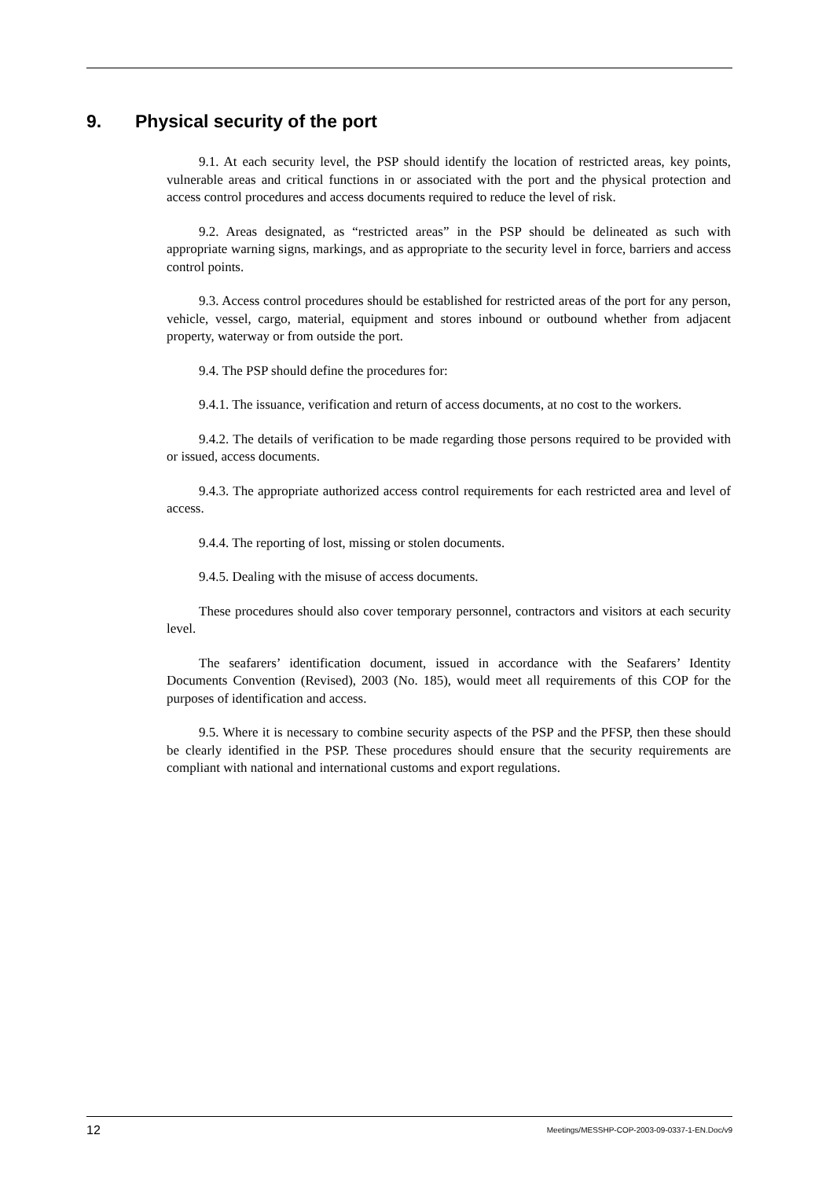9. Physical security of the port
9.1. At each security level, the PSP should identify the location of restricted areas, key points, vulnerable areas and critical functions in or associated with the port and the physical protection and access control procedures and access documents required to reduce the level of risk.
9.2. Areas designated, as “restricted areas” in the PSP should be delineated as such with appropriate warning signs, markings, and as appropriate to the security level in force, barriers and access control points.
9.3. Access control procedures should be established for restricted areas of the port for any person, vehicle, vessel, cargo, material, equipment and stores inbound or outbound whether from adjacent property, waterway or from outside the port.
9.4. The PSP should define the procedures for:
9.4.1. The issuance, verification and return of access documents, at no cost to the workers.
9.4.2. The details of verification to be made regarding those persons required to be provided with or issued, access documents.
9.4.3. The appropriate authorized access control requirements for each restricted area and level of access.
9.4.4. The reporting of lost, missing or stolen documents.
9.4.5. Dealing with the misuse of access documents.
These procedures should also cover temporary personnel, contractors and visitors at each security level.
The seafarers’ identification document, issued in accordance with the Seafarers’ Identity Documents Convention (Revised), 2003 (No. 185), would meet all requirements of this COP for the purposes of identification and access.
9.5. Where it is necessary to combine security aspects of the PSP and the PFSP, then these should be clearly identified in the PSP. These procedures should ensure that the security requirements are compliant with national and international customs and export regulations.
12 Meetings/MESSHP-COP-2003-09-0337-1-EN.Doc/v9